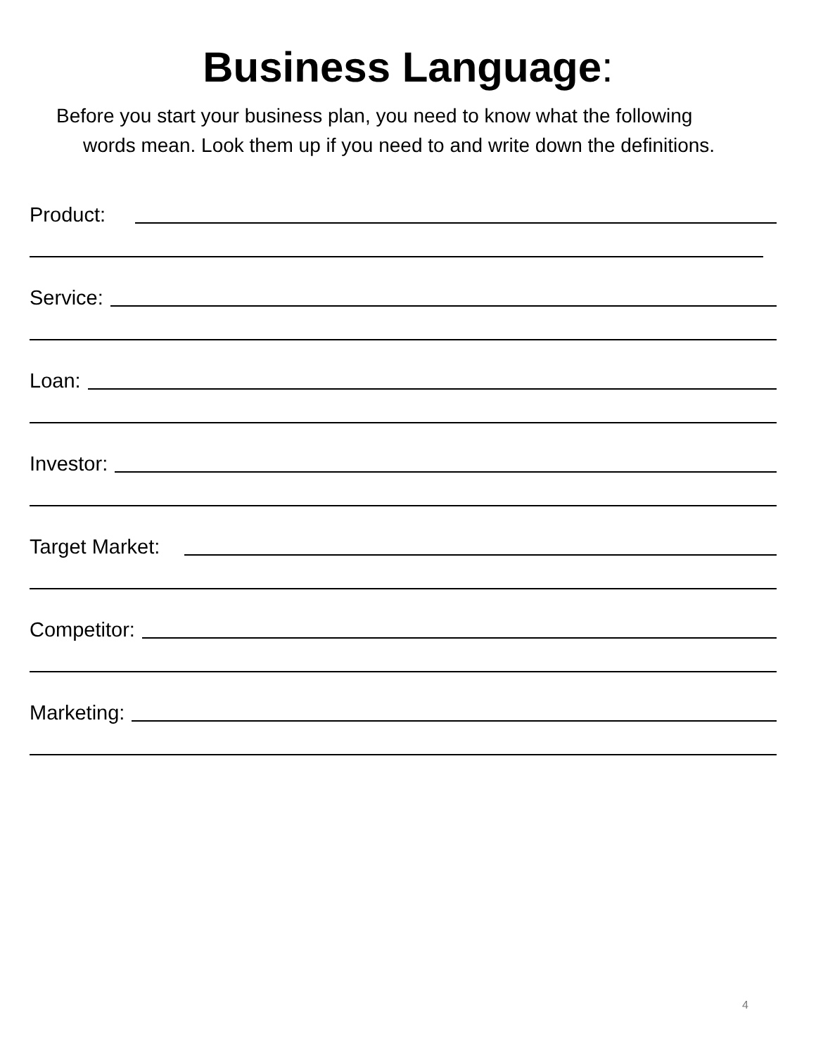Business Language:
Before you start your business plan, you need to know what the following
words mean. Look them up if you need to and write down the definitions.
Product:
Service:
Loan:
Investor:
Target Market:
Competitor:
Marketing:
4